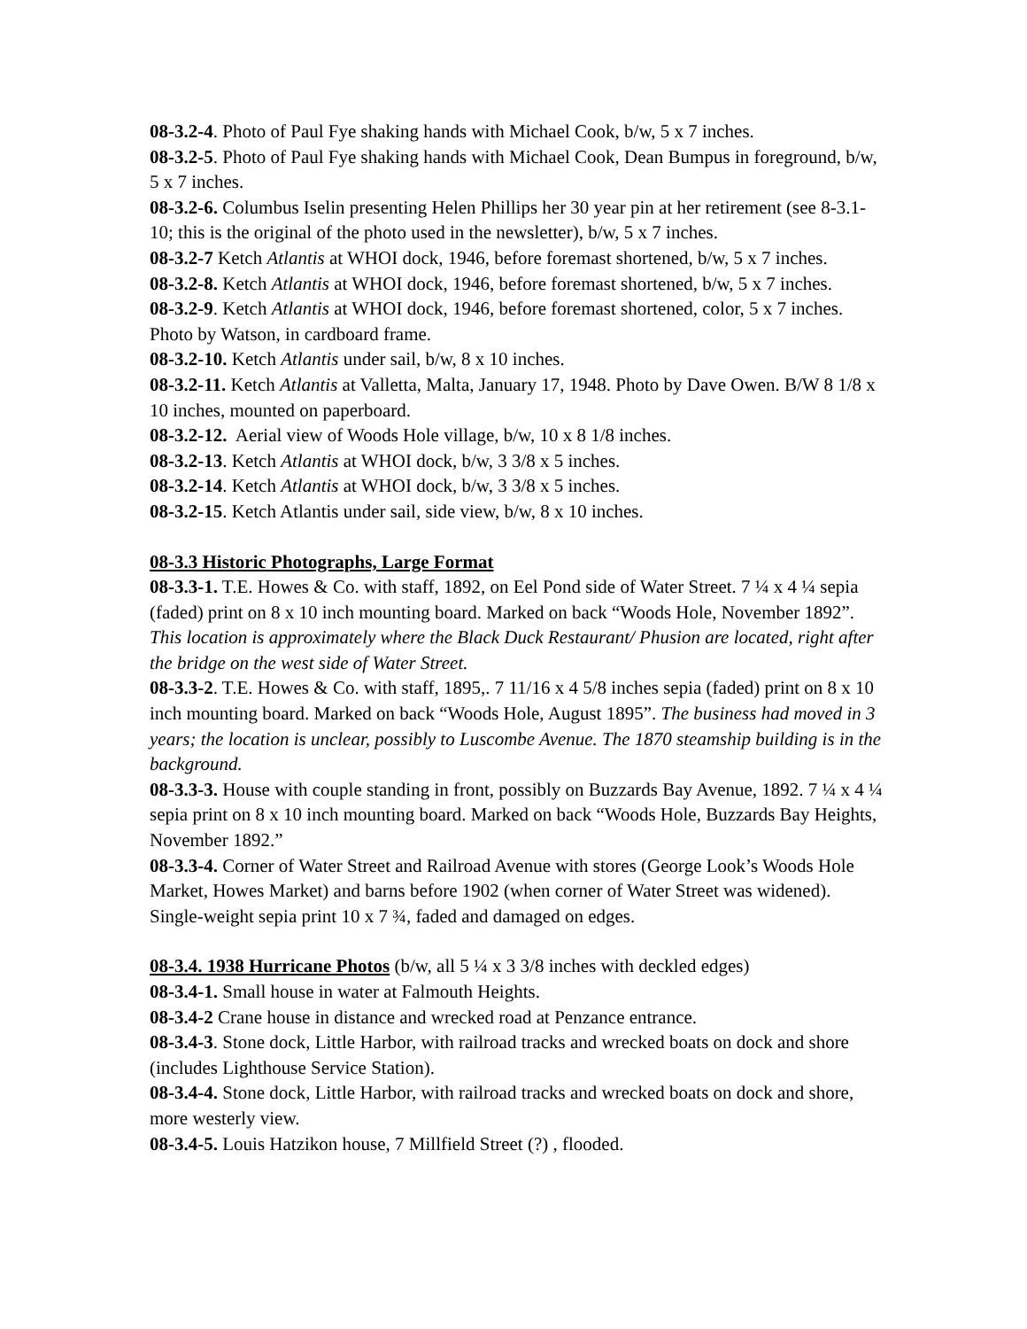08-3.2-4. Photo of Paul Fye shaking hands with Michael Cook, b/w, 5 x 7 inches.
08-3.2-5. Photo of Paul Fye shaking hands with Michael Cook, Dean Bumpus in foreground, b/w, 5 x 7 inches.
08-3.2-6. Columbus Iselin presenting Helen Phillips her 30 year pin at her retirement (see 8-3.1-10; this is the original of the photo used in the newsletter), b/w, 5 x 7 inches.
08-3.2-7 Ketch Atlantis at WHOI dock, 1946, before foremast shortened, b/w, 5 x 7 inches.
08-3.2-8. Ketch Atlantis at WHOI dock, 1946, before foremast shortened, b/w, 5 x 7 inches.
08-3.2-9. Ketch Atlantis at WHOI dock, 1946, before foremast shortened, color, 5 x 7 inches. Photo by Watson, in cardboard frame.
08-3.2-10. Ketch Atlantis under sail, b/w, 8 x 10 inches.
08-3.2-11. Ketch Atlantis at Valletta, Malta, January 17, 1948. Photo by Dave Owen. B/W 8 1/8 x 10 inches, mounted on paperboard.
08-3.2-12. Aerial view of Woods Hole village, b/w, 10 x 8 1/8 inches.
08-3.2-13. Ketch Atlantis at WHOI dock, b/w, 3 3/8 x 5 inches.
08-3.2-14. Ketch Atlantis at WHOI dock, b/w, 3 3/8 x 5 inches.
08-3.2-15. Ketch Atlantis under sail, side view, b/w, 8 x 10 inches.
08-3.3 Historic Photographs, Large Format
08-3.3-1. T.E. Howes & Co. with staff, 1892, on Eel Pond side of Water Street. 7 ¼ x 4 ¼ sepia (faded) print on 8 x 10 inch mounting board. Marked on back “Woods Hole, November 1892”. This location is approximately where the Black Duck Restaurant/ Phusion are located, right after the bridge on the west side of Water Street.
08-3.3-2. T.E. Howes & Co. with staff, 1895,. 7 11/16 x 4 5/8 inches sepia (faded) print on 8 x 10 inch mounting board. Marked on back “Woods Hole, August 1895”. The business had moved in 3 years; the location is unclear, possibly to Luscombe Avenue. The 1870 steamship building is in the background.
08-3.3-3. House with couple standing in front, possibly on Buzzards Bay Avenue, 1892. 7 ¼ x 4 ¼ sepia print on 8 x 10 inch mounting board. Marked on back “Woods Hole, Buzzards Bay Heights, November 1892.”
08-3.3-4. Corner of Water Street and Railroad Avenue with stores (George Look’s Woods Hole Market, Howes Market) and barns before 1902 (when corner of Water Street was widened). Single-weight sepia print 10 x 7 ¾, faded and damaged on edges.
08-3.4. 1938 Hurricane Photos (b/w, all 5 ¼ x 3 3/8 inches with deckled edges)
08-3.4-1. Small house in water at Falmouth Heights.
08-3.4-2 Crane house in distance and wrecked road at Penzance entrance.
08-3.4-3. Stone dock, Little Harbor, with railroad tracks and wrecked boats on dock and shore (includes Lighthouse Service Station).
08-3.4-4. Stone dock, Little Harbor, with railroad tracks and wrecked boats on dock and shore, more westerly view.
08-3.4-5. Louis Hatzikon house, 7 Millfield Street (?) , flooded.